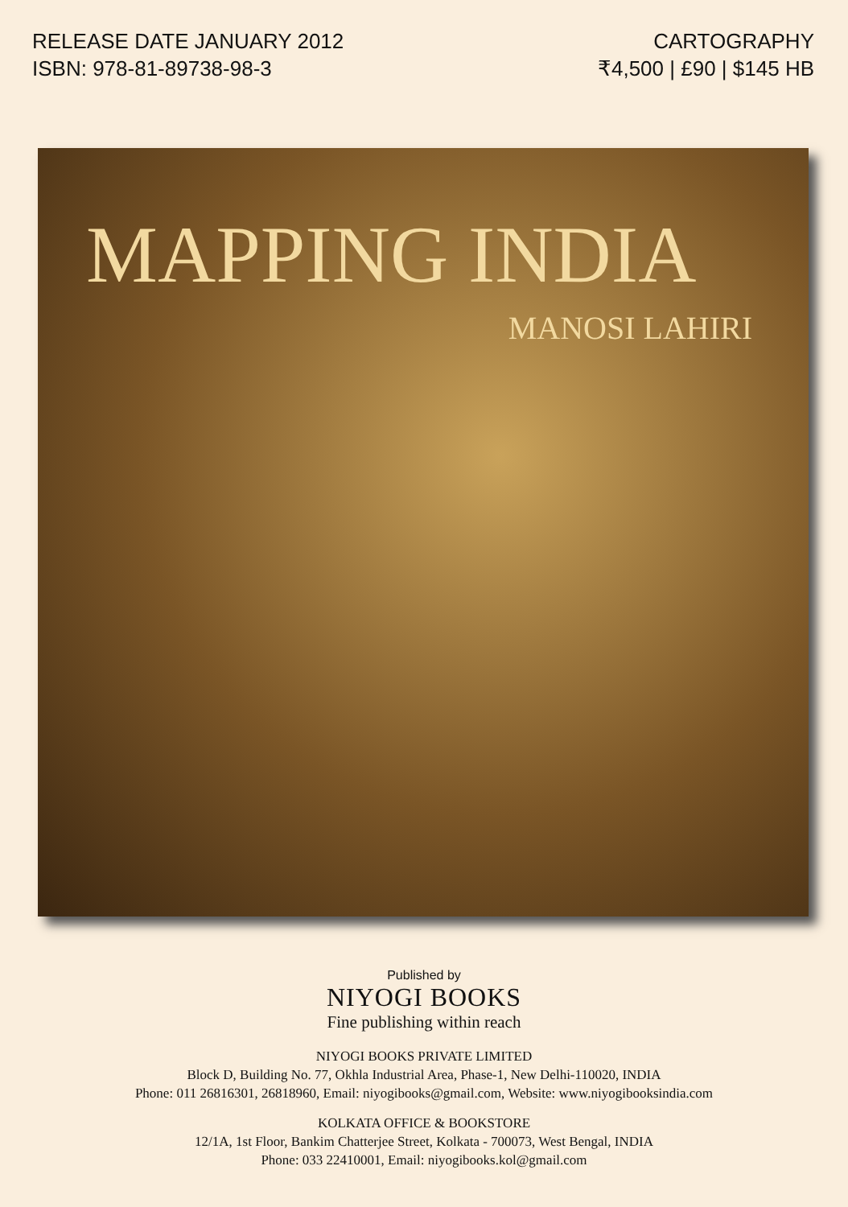RELEASE DATE JANUARY 2012
ISBN: 978-81-89738-98-3
CARTOGRAPHY
₹4,500 | £90 | $145 HB
MAPPING INDIA
MANOSI LAHIRI
Published by
NIYOGI BOOKS
Fine publishing within reach
NIYOGI BOOKS PRIVATE LIMITED
Block D, Building No. 77, Okhla Industrial Area, Phase-1, New Delhi-110020, INDIA
Phone: 011 26816301, 26818960, Email: niyogibooks@gmail.com, Website: www.niyogibooksindia.com
KOLKATA OFFICE & BOOKSTORE
12/1A, 1st Floor, Bankim Chatterjee Street, Kolkata - 700073, West Bengal, INDIA
Phone: 033 22410001, Email: niyogibooks.kol@gmail.com